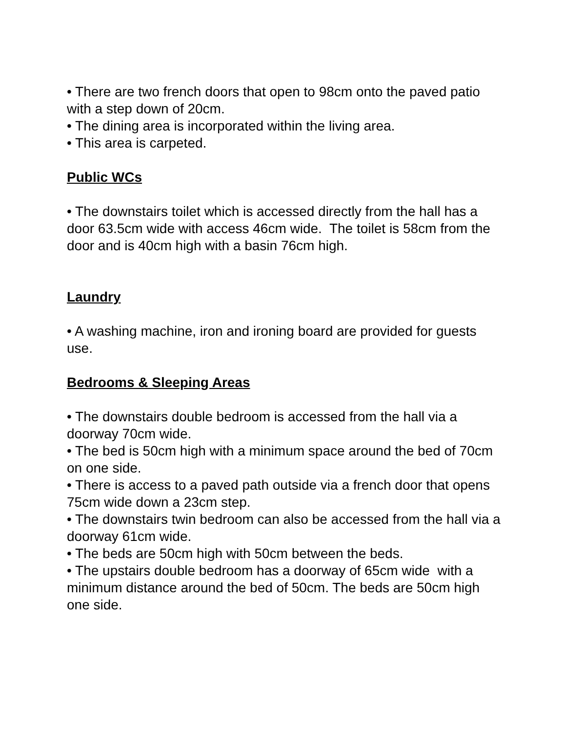• There are two french doors that open to 98cm onto the paved patio with a step down of 20cm.
• The dining area is incorporated within the living area.
• This area is carpeted.
Public WCs
• The downstairs toilet which is accessed directly from the hall has a door 63.5cm wide with access 46cm wide. The toilet is 58cm from the door and is 40cm high with a basin 76cm high.
Laundry
• A washing machine, iron and ironing board are provided for guests use.
Bedrooms & Sleeping Areas
• The downstairs double bedroom is accessed from the hall via a doorway 70cm wide.
• The bed is 50cm high with a minimum space around the bed of 70cm on one side.
• There is access to a paved path outside via a french door that opens 75cm wide down a 23cm step.
• The downstairs twin bedroom can also be accessed from the hall via a doorway 61cm wide.
• The beds are 50cm high with 50cm between the beds.
• The upstairs double bedroom has a doorway of 65cm wide with a minimum distance around the bed of 50cm. The beds are 50cm high one side.